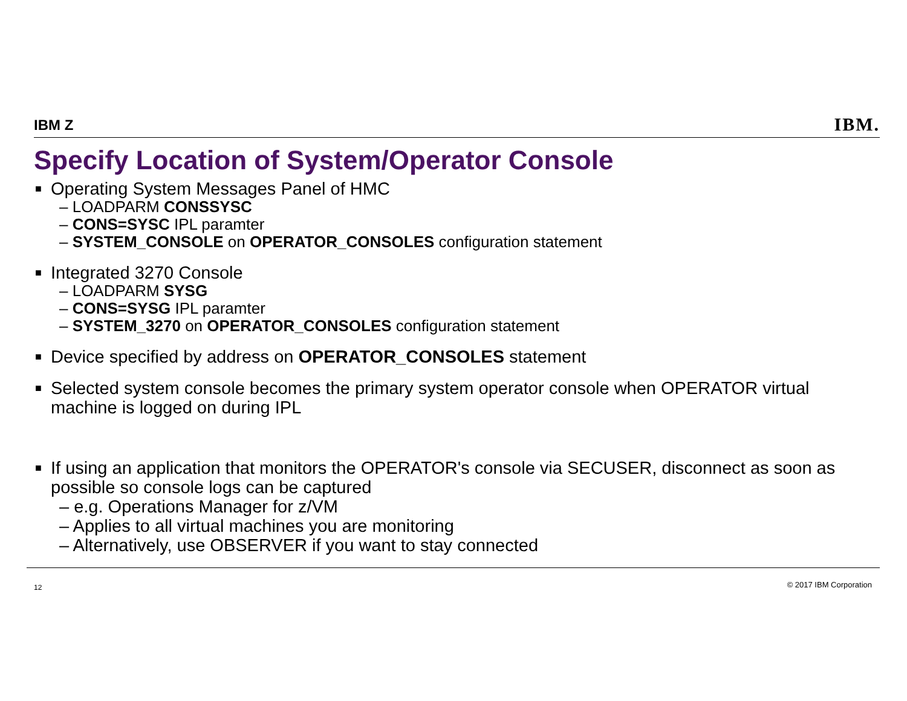IBM Z IBM.
Specify Location of System/Operator Console
■ Operating System Messages Panel of HMC
– LOADPARM CONSSYSC
– CONS=SYSC IPL paramter
– SYSTEM_CONSOLE on OPERATOR_CONSOLES configuration statement
■ Integrated 3270 Console
– LOADPARM SYSG
– CONS=SYSG IPL paramter
– SYSTEM_3270 on OPERATOR_CONSOLES configuration statement
■ Device specified by address on OPERATOR_CONSOLES statement
■ Selected system console becomes the primary system operator console when OPERATOR virtual machine is logged on during IPL
■ If using an application that monitors the OPERATOR's console via SECUSER, disconnect as soon as possible so console logs can be captured
– e.g. Operations Manager for z/VM
– Applies to all virtual machines you are monitoring
– Alternatively, use OBSERVER if you want to stay connected
12 © 2017 IBM Corporation